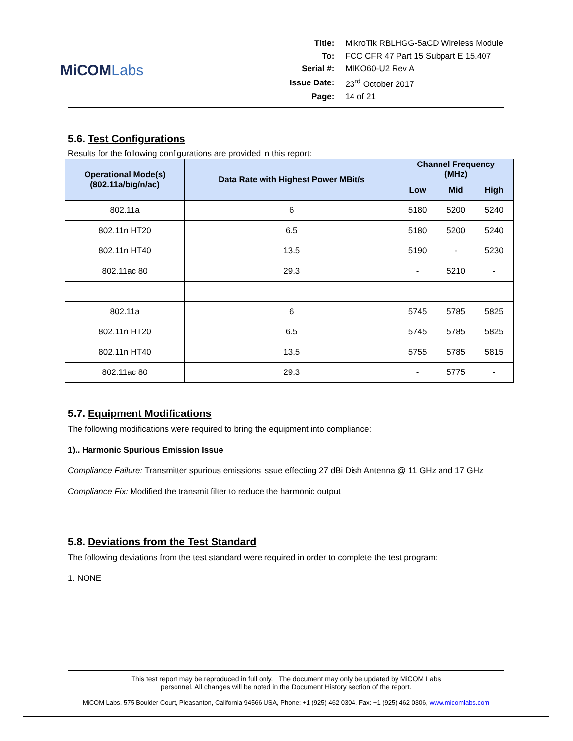MiCOMLabs
| Title: | MikroTik RBLHGG-5aCD Wireless Module |
| To: | FCC CFR 47 Part 15 Subpart E 15.407 |
| Serial #: | MIKO60-U2 Rev A |
| Issue Date: | 23<sup>rd</sup> October 2017 |
| Page: | 14 of 21 |
5.6. Test Configurations
Results for the following configurations are provided in this report:
| Operational Mode(s) (802.11a/b/g/n/ac) | Data Rate with Highest Power MBit/s | Channel Frequency (MHz) | | |
| --- | --- | --- | --- | --- |
| | | Low | Mid | High |
| 802.11a | 6 | 5180 | 5200 | 5240 |
| 802.11n HT20 | 6.5 | 5180 | 5200 | 5240 |
| 802.11n HT40 | 13.5 | 5190 | - | 5230 |
| 802.11ac 80 | 29.3 | - | 5210 | - |
| 802.11a | 6 | 5745 | 5785 | 5825 |
| 802.11n HT20 | 6.5 | 5745 | 5785 | 5825 |
| 802.11n HT40 | 13.5 | 5755 | 5785 | 5815 |
| 802.11ac 80 | 29.3 | - | 5775 | - |
5.7. Equipment Modifications
The following modifications were required to bring the equipment into compliance:
1).. Harmonic Spurious Emission Issue
Compliance Failure: Transmitter spurious emissions issue effecting 27 dBi Dish Antenna @ 11 GHz and 17 GHz
Compliance Fix: Modified the transmit filter to reduce the harmonic output
5.8. Deviations from the Test Standard
The following deviations from the test standard were required in order to complete the test program:
1. NONE
This test report may be reproduced in full only. The document may only be updated by MiCOM Labs
personnel. All changes will be noted in the Document History section of the report.
MiCOM Labs, 575 Boulder Court, Pleasanton, California 94566 USA, Phone: +1 (925) 462 0304, Fax: +1 (925) 462 0306, www.micomlabs.com